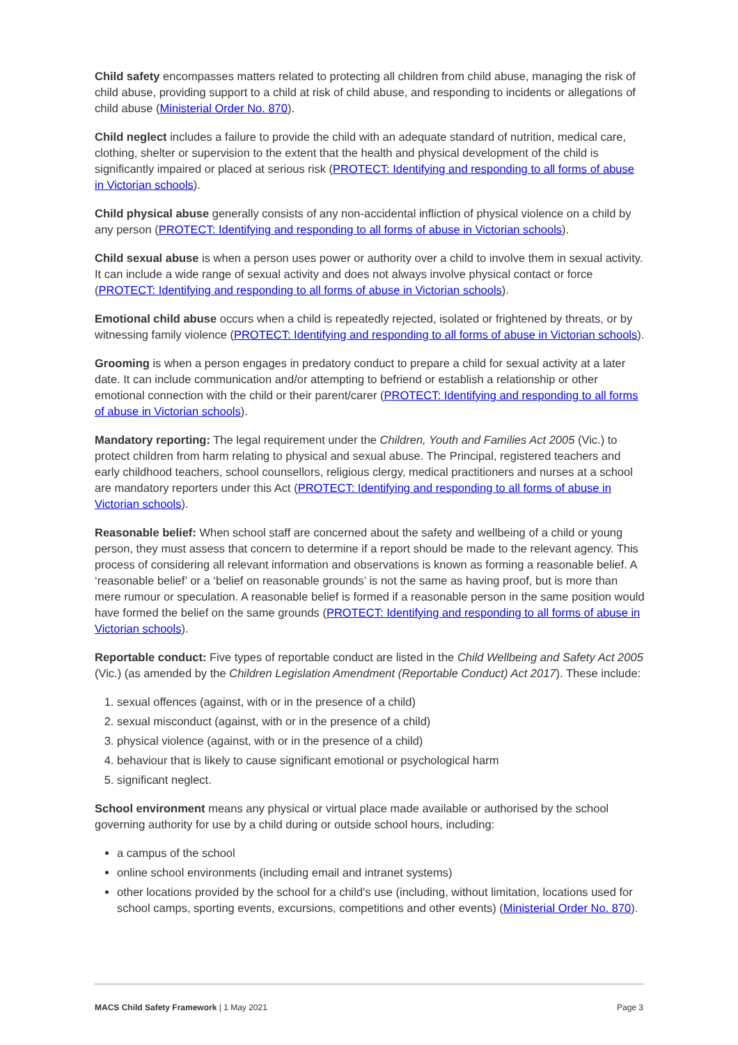Child safety encompasses matters related to protecting all children from child abuse, managing the risk of child abuse, providing support to a child at risk of child abuse, and responding to incidents or allegations of child abuse (Ministerial Order No. 870).
Child neglect includes a failure to provide the child with an adequate standard of nutrition, medical care, clothing, shelter or supervision to the extent that the health and physical development of the child is significantly impaired or placed at serious risk (PROTECT: Identifying and responding to all forms of abuse in Victorian schools).
Child physical abuse generally consists of any non-accidental infliction of physical violence on a child by any person (PROTECT: Identifying and responding to all forms of abuse in Victorian schools).
Child sexual abuse is when a person uses power or authority over a child to involve them in sexual activity. It can include a wide range of sexual activity and does not always involve physical contact or force (PROTECT: Identifying and responding to all forms of abuse in Victorian schools).
Emotional child abuse occurs when a child is repeatedly rejected, isolated or frightened by threats, or by witnessing family violence (PROTECT: Identifying and responding to all forms of abuse in Victorian schools).
Grooming is when a person engages in predatory conduct to prepare a child for sexual activity at a later date. It can include communication and/or attempting to befriend or establish a relationship or other emotional connection with the child or their parent/carer (PROTECT: Identifying and responding to all forms of abuse in Victorian schools).
Mandatory reporting: The legal requirement under the Children, Youth and Families Act 2005 (Vic.) to protect children from harm relating to physical and sexual abuse. The Principal, registered teachers and early childhood teachers, school counsellors, religious clergy, medical practitioners and nurses at a school are mandatory reporters under this Act (PROTECT: Identifying and responding to all forms of abuse in Victorian schools).
Reasonable belief: When school staff are concerned about the safety and wellbeing of a child or young person, they must assess that concern to determine if a report should be made to the relevant agency. This process of considering all relevant information and observations is known as forming a reasonable belief. A ‘reasonable belief’ or a ‘belief on reasonable grounds’ is not the same as having proof, but is more than mere rumour or speculation. A reasonable belief is formed if a reasonable person in the same position would have formed the belief on the same grounds (PROTECT: Identifying and responding to all forms of abuse in Victorian schools).
Reportable conduct: Five types of reportable conduct are listed in the Child Wellbeing and Safety Act 2005 (Vic.) (as amended by the Children Legislation Amendment (Reportable Conduct) Act 2017). These include:
1. sexual offences (against, with or in the presence of a child)
2. sexual misconduct (against, with or in the presence of a child)
3. physical violence (against, with or in the presence of a child)
4. behaviour that is likely to cause significant emotional or psychological harm
5. significant neglect.
School environment means any physical or virtual place made available or authorised by the school governing authority for use by a child during or outside school hours, including:
a campus of the school
online school environments (including email and intranet systems)
other locations provided by the school for a child’s use (including, without limitation, locations used for school camps, sporting events, excursions, competitions and other events) (Ministerial Order No. 870).
MACS Child Safety Framework | 1 May 2021 Page 3